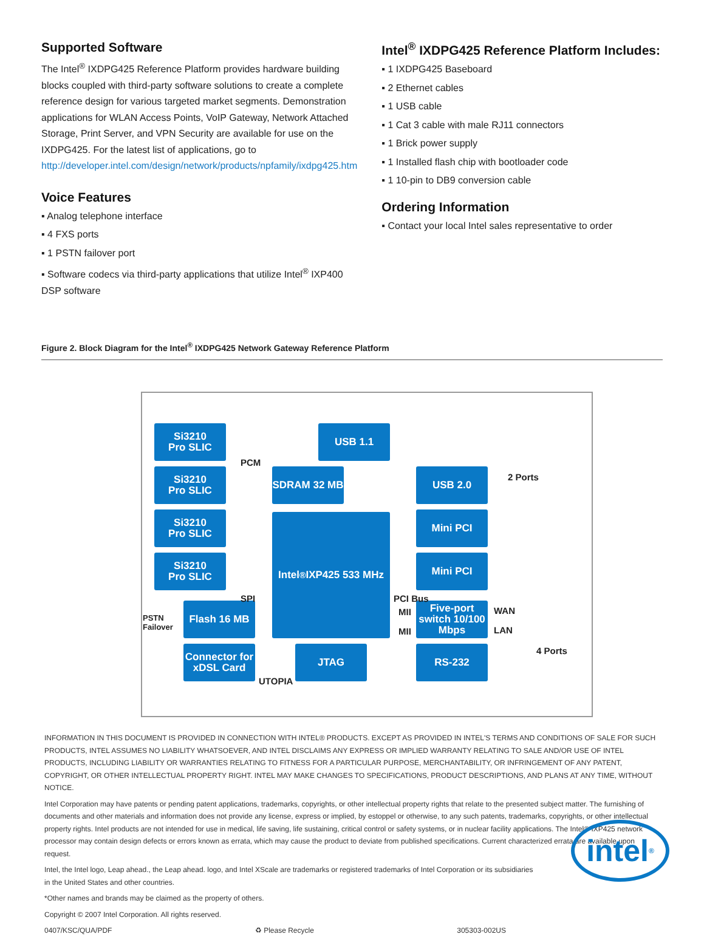Supported Software
The Intel<sup>®</sup> IXDPG425 Reference Platform provides hardware building blocks coupled with third-party software solutions to create a complete reference design for various targeted market segments. Demonstration applications for WLAN Access Points, VoIP Gateway, Network Attached Storage, Print Server, and VPN Security are available for use on the IXDPG425. For the latest list of applications, go to http://developer.intel.com/design/network/products/npfamily/ixdpg425.htm
Voice Features
▪ Analog telephone interface
▪ 4 FXS ports
▪ 1 PSTN failover port
▪ Software codecs via third-party applications that utilize Intel<sup>®</sup> IXP400 DSP software
Intel<sup>®</sup> IXDPG425 Reference Platform Includes:
▪ 1 IXDPG425 Baseboard
▪ 2 Ethernet cables
▪ 1 USB cable
▪ 1 Cat 3 cable with male RJ11 connectors
▪ 1 Brick power supply
▪ 1 Installed flash chip with bootloader code
▪ 1 10-pin to DB9 conversion cable
Ordering Information
▪ Contact your local Intel sales representative to order
Figure 2. Block Diagram for the Intel<sup>®</sup> IXDPG425 Network Gateway Reference Platform
Si3210
Pro SLIC
Si3210
Pro SLIC
Si3210
Pro SLIC
Si3210
Pro SLIC
USB 1.1
SDRAM 32 MB
Intel<sup>®</sup>IXP425 533 MHz
USB 2.0
Mini PCI
Mini PCI
Five-port switch 10/100 Mbps
RS-232
Flash 16 MB
Connector for xDSL Card
JTAG
PCM
SPI
2 Ports
PCI Bus
MII
MII
WAN
LAN
4 Ports
PSTN
Failover
UTOPIA
INFORMATION IN THIS DOCUMENT IS PROVIDED IN CONNECTION WITH INTEL® PRODUCTS. EXCEPT AS PROVIDED IN INTEL'S TERMS AND CONDITIONS OF SALE FOR SUCH PRODUCTS, INTEL ASSUMES NO LIABILITY WHATSOEVER, AND INTEL DISCLAIMS ANY EXPRESS OR IMPLIED WARRANTY RELATING TO SALE AND/OR USE OF INTEL PRODUCTS, INCLUDING LIABILITY OR WARRANTIES RELATING TO FITNESS FOR A PARTICULAR PURPOSE, MERCHANTABILITY, OR INFRINGEMENT OF ANY PATENT, COPYRIGHT, OR OTHER INTELLECTUAL PROPERTY RIGHT. INTEL MAY MAKE CHANGES TO SPECIFICATIONS, PRODUCT DESCRIPTIONS, AND PLANS AT ANY TIME, WITHOUT NOTICE.
Intel Corporation may have patents or pending patent applications, trademarks, copyrights, or other intellectual property rights that relate to the presented subject matter. The furnishing of documents and other materials and information does not provide any license, express or implied, by estoppel or otherwise, to any such patents, trademarks, copyrights, or other intellectual property rights. Intel products are not intended for use in medical, life saving, life sustaining, critical control or safety systems, or in nuclear facility applications. The Intel® IXP425 network processor may contain design defects or errors known as errata, which may cause the product to deviate from published specifications. Current characterized errata are available upon request.
Intel, the Intel logo, Leap ahead., the Leap ahead. logo, and Intel XScale are trademarks or registered trademarks of Intel Corporation or its subsidiaries
in the United States and other countries.
*Other names and brands may be claimed as the property of others.
Copyright © 2007 Intel Corporation. All rights reserved.
0407/KSC/QUA/PDF ♻ Please Recycle 305303-002US
intel<sup>®</sup>